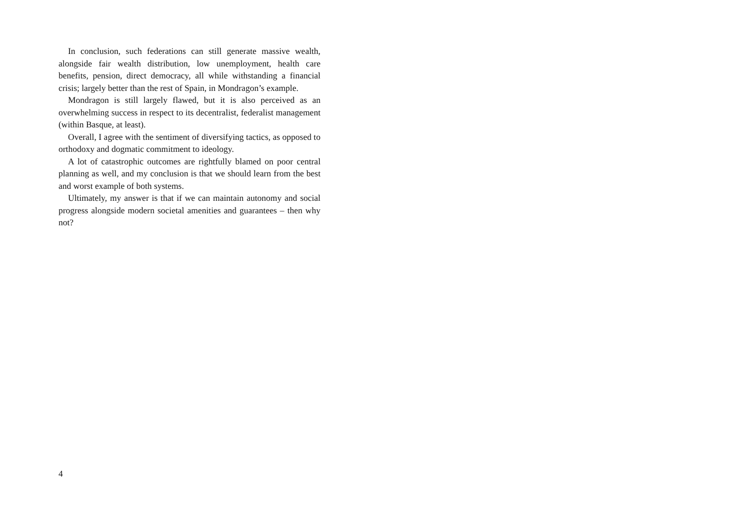In conclusion, such federations can still generate massive wealth, alongside fair wealth distribution, low unemployment, health care benefits, pension, direct democracy, all while withstanding a financial crisis; largely better than the rest of Spain, in Mondragon’s example.
Mondragon is still largely flawed, but it is also perceived as an overwhelming success in respect to its decentralist, federalist management (within Basque, at least).
Overall, I agree with the sentiment of diversifying tactics, as opposed to orthodoxy and dogmatic commitment to ideology.
A lot of catastrophic outcomes are rightfully blamed on poor central planning as well, and my conclusion is that we should learn from the best and worst example of both systems.
Ultimately, my answer is that if we can maintain autonomy and social progress alongside modern societal amenities and guarantees – then why not?
4